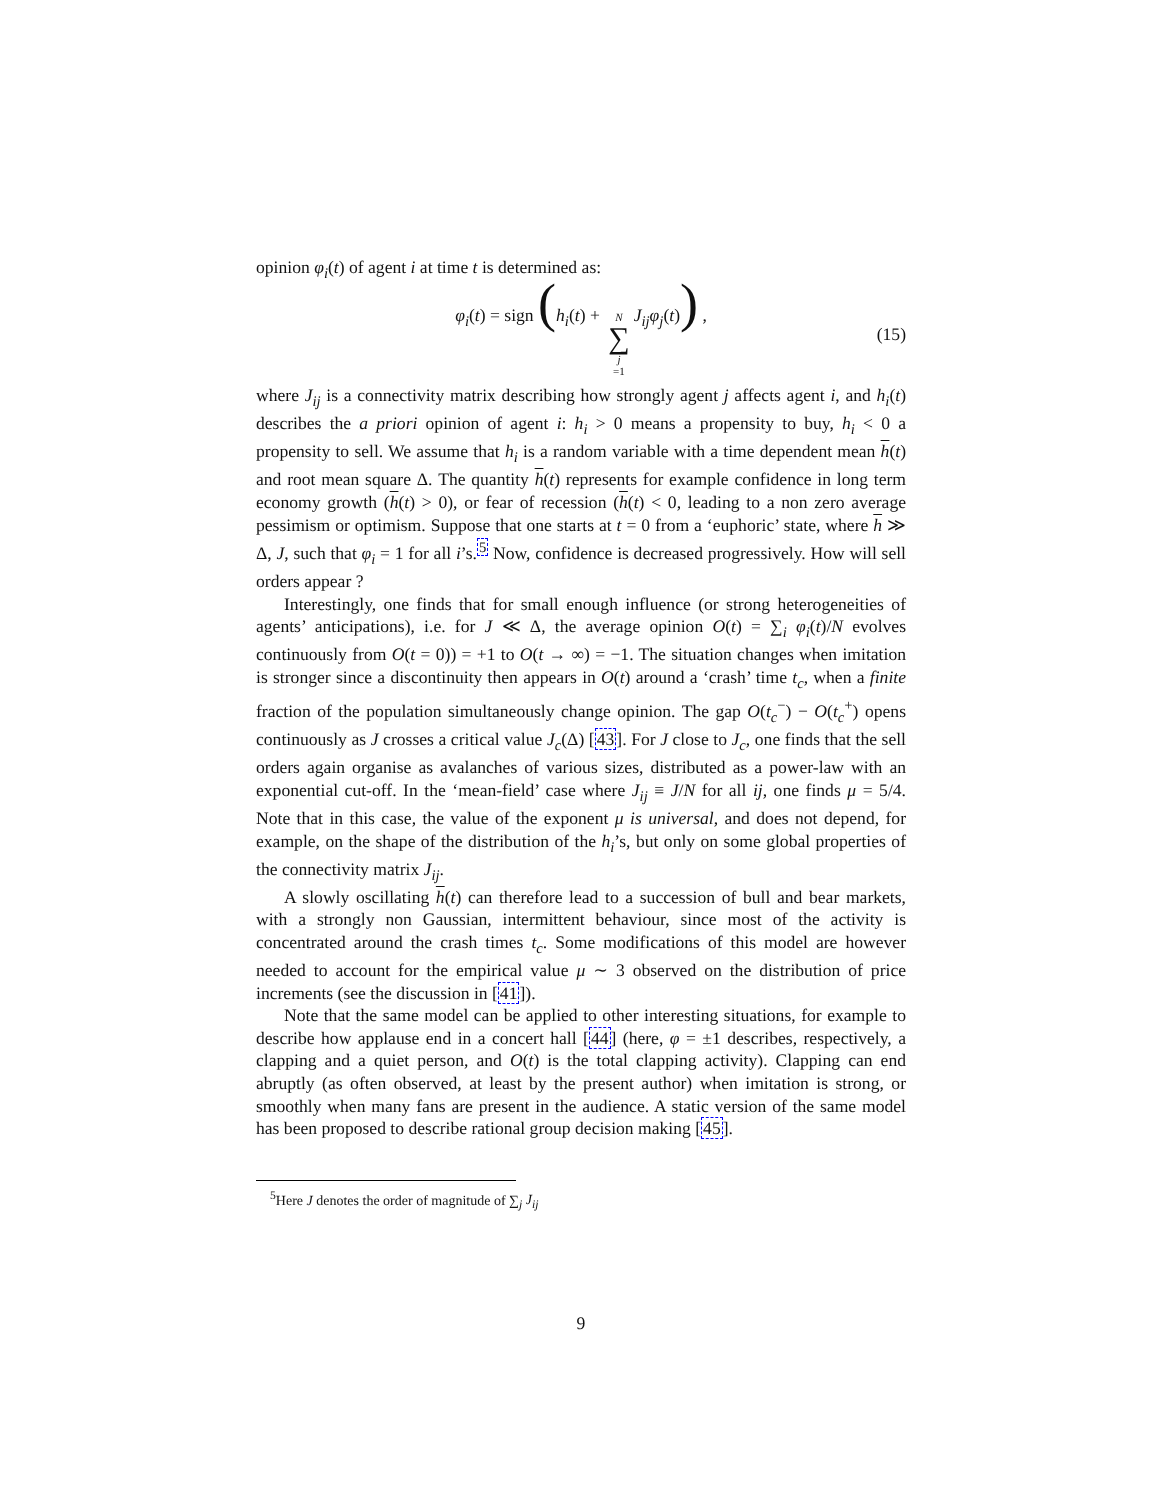opinion φ<sub>i</sub>(t) of agent i at time t is determined as:
φ<sub>i</sub>(t) = sign (h<sub>i</sub>(t) + N ∑ j =1 J<sub>ij</sub>φ<sub>j</sub>(t)) , (15)
where J<sub>ij</sub> is a connectivity matrix describing how strongly agent j affects agent i, and h<sub>i</sub>(t) describes the a priori opinion of agent i: h<sub>i</sub> > 0 means a propensity to buy, h<sub>i</sub> < 0 a propensity to sell. We assume that h<sub>i</sub> is a random variable with a time dependent mean h(t) and root mean square Δ. The quantity h(t) represents for example confidence in long term economy growth (h(t) > 0), or fear of recession (h(t) < 0, leading to a non zero average pessimism or optimism. Suppose that one starts at t = 0 from a ‘euphoric’ state, where h ≫ Δ, J, such that φ<sub>i</sub> = 1 for all i’s.<sup>5</sup> Now, confidence is decreased progressively. How will sell orders appear ?
Interestingly, one finds that for small enough influence (or strong heterogeneities of agents’ anticipations), i.e. for J ≪ Δ, the average opinion O(t) = ∑<sub>i</sub> φ<sub>i</sub>(t)/N evolves continuously from O(t = 0)) = +1 to O(t → ∞) = −1. The situation changes when imitation is stronger since a discontinuity then appears in O(t) around a ‘crash’ time t<sub>c</sub>, when a finite fraction of the population simultaneously change opinion. The gap O(t<sub>c</sub><sup>−</sup>) − O(t<sub>c</sub><sup>+</sup>) opens continuously as J crosses a critical value J<sub>c</sub>(Δ) [43]. For J close to J<sub>c</sub>, one finds that the sell orders again organise as avalanches of various sizes, distributed as a power-law with an exponential cut-off. In the ‘mean-field’ case where J<sub>ij</sub> ≡ J/N for all ij, one finds μ = 5/4. Note that in this case, the value of the exponent μ is universal, and does not depend, for example, on the shape of the distribution of the h<sub>i</sub>’s, but only on some global properties of the connectivity matrix J<sub>ij</sub>.
A slowly oscillating h(t) can therefore lead to a succession of bull and bear markets, with a strongly non Gaussian, intermittent behaviour, since most of the activity is concentrated around the crash times t<sub>c</sub>. Some modifications of this model are however needed to account for the empirical value μ ∼ 3 observed on the distribution of price increments (see the discussion in [41]).
Note that the same model can be applied to other interesting situations, for example to describe how applause end in a concert hall [44] (here, φ = ±1 describes, respectively, a clapping and a quiet person, and O(t) is the total clapping activity). Clapping can end abruptly (as often observed, at least by the present author) when imitation is strong, or smoothly when many fans are present in the audience. A static version of the same model has been proposed to describe rational group decision making [45].
<sup>5</sup> Here J denotes the order of magnitude of ∑<sub>j</sub> J<sub>ij</sub>
9